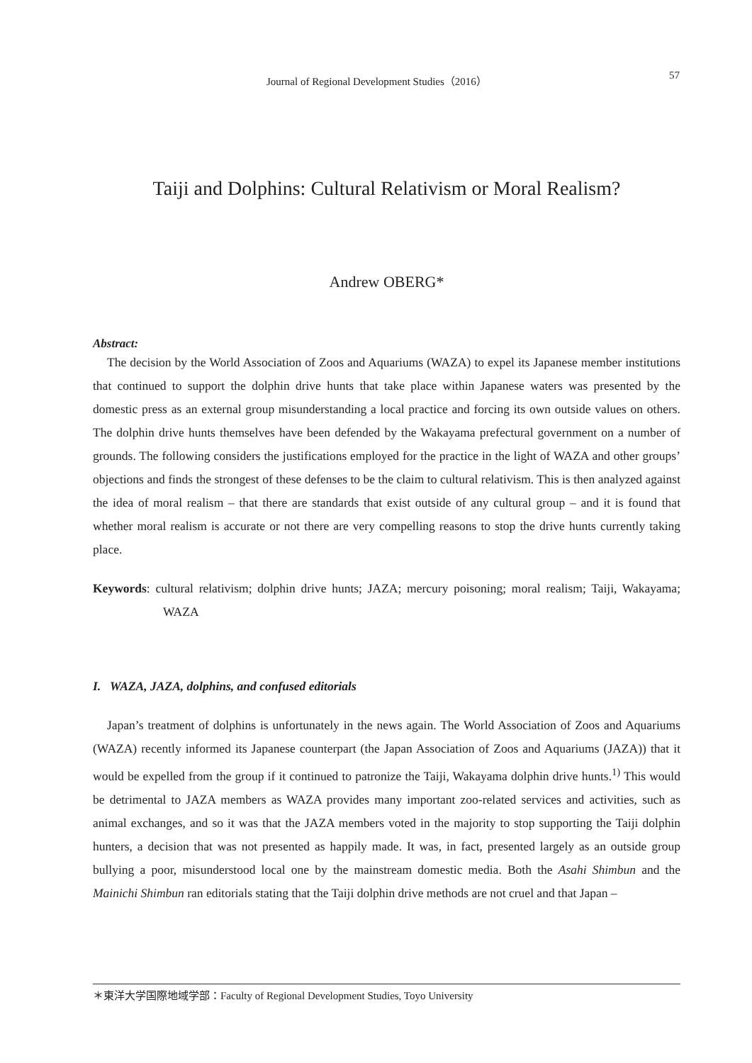Journal of Regional Development Studies（2016） 57
Taiji and Dolphins: Cultural Relativism or Moral Realism?
Andrew OBERG*
Abstract:
The decision by the World Association of Zoos and Aquariums (WAZA) to expel its Japanese member institutions that continued to support the dolphin drive hunts that take place within Japanese waters was presented by the domestic press as an external group misunderstanding a local practice and forcing its own outside values on others. The dolphin drive hunts themselves have been defended by the Wakayama prefectural government on a number of grounds. The following considers the justifications employed for the practice in the light of WAZA and other groups’ objections and finds the strongest of these defenses to be the claim to cultural relativism. This is then analyzed against the idea of moral realism – that there are standards that exist outside of any cultural group – and it is found that whether moral realism is accurate or not there are very compelling reasons to stop the drive hunts currently taking place.
Keywords: cultural relativism; dolphin drive hunts; JAZA; mercury poisoning; moral realism; Taiji, Wakayama; WAZA
I. WAZA, JAZA, dolphins, and confused editorials
Japan’s treatment of dolphins is unfortunately in the news again. The World Association of Zoos and Aquariums (WAZA) recently informed its Japanese counterpart (the Japan Association of Zoos and Aquariums (JAZA)) that it would be expelled from the group if it continued to patronize the Taiji, Wakayama dolphin drive hunts.<sup>1)</sup> This would be detrimental to JAZA members as WAZA provides many important zoo-related services and activities, such as animal exchanges, and so it was that the JAZA members voted in the majority to stop supporting the Taiji dolphin hunters, a decision that was not presented as happily made. It was, in fact, presented largely as an outside group bullying a poor, misunderstood local one by the mainstream domestic media. Both the Asahi Shimbun and the Mainichi Shimbun ran editorials stating that the Taiji dolphin drive methods are not cruel and that Japan –
＊東洋大学国際地域学部：Faculty of Regional Development Studies, Toyo University